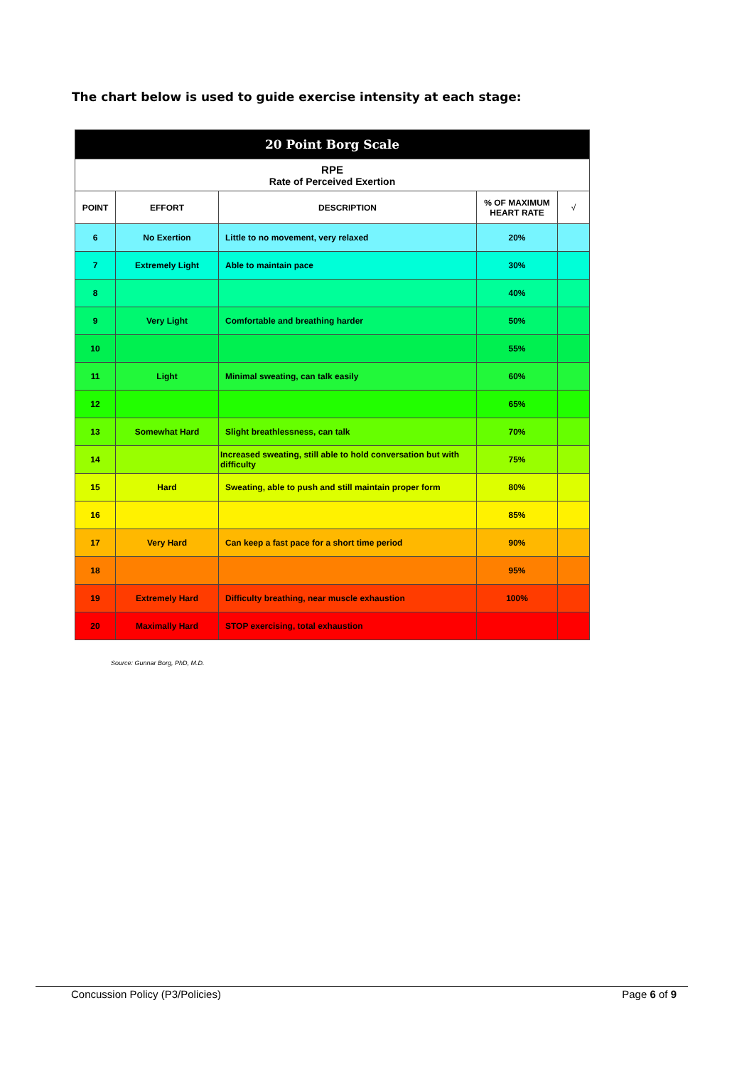The chart below is used to guide exercise intensity at each stage:
| 20 Point Borg Scale | | | | |
| --- | --- | --- | --- | --- |
| RPE Rate of Perceived Exertion | | | | |
| POINT | EFFORT | DESCRIPTION | % OF MAXIMUM HEART RATE | √ |
| 6 | No Exertion | Little to no movement, very relaxed | 20% | |
| 7 | Extremely Light | Able to maintain pace | 30% | |
| 8 | | | 40% | |
| 9 | Very Light | Comfortable and breathing harder | 50% | |
| 10 | | | 55% | |
| 11 | Light | Minimal sweating, can talk easily | 60% | |
| 12 | | | 65% | |
| 13 | Somewhat Hard | Slight breathlessness, can talk | 70% | |
| 14 | | Increased sweating, still able to hold conversation but with difficulty | 75% | |
| 15 | Hard | Sweating, able to push and still maintain proper form | 80% | |
| 16 | | | 85% | |
| 17 | Very Hard | Can keep a fast pace for a short time period | 90% | |
| 18 | | | 95% | |
| 19 | Extremely Hard | Difficulty breathing, near muscle exhaustion | 100% | |
| 20 | Maximally Hard | STOP exercising, total exhaustion | | |
Source: Gunnar Borg, PhD, M.D.
Concussion Policy (P3/Policies) Page 6 of 9